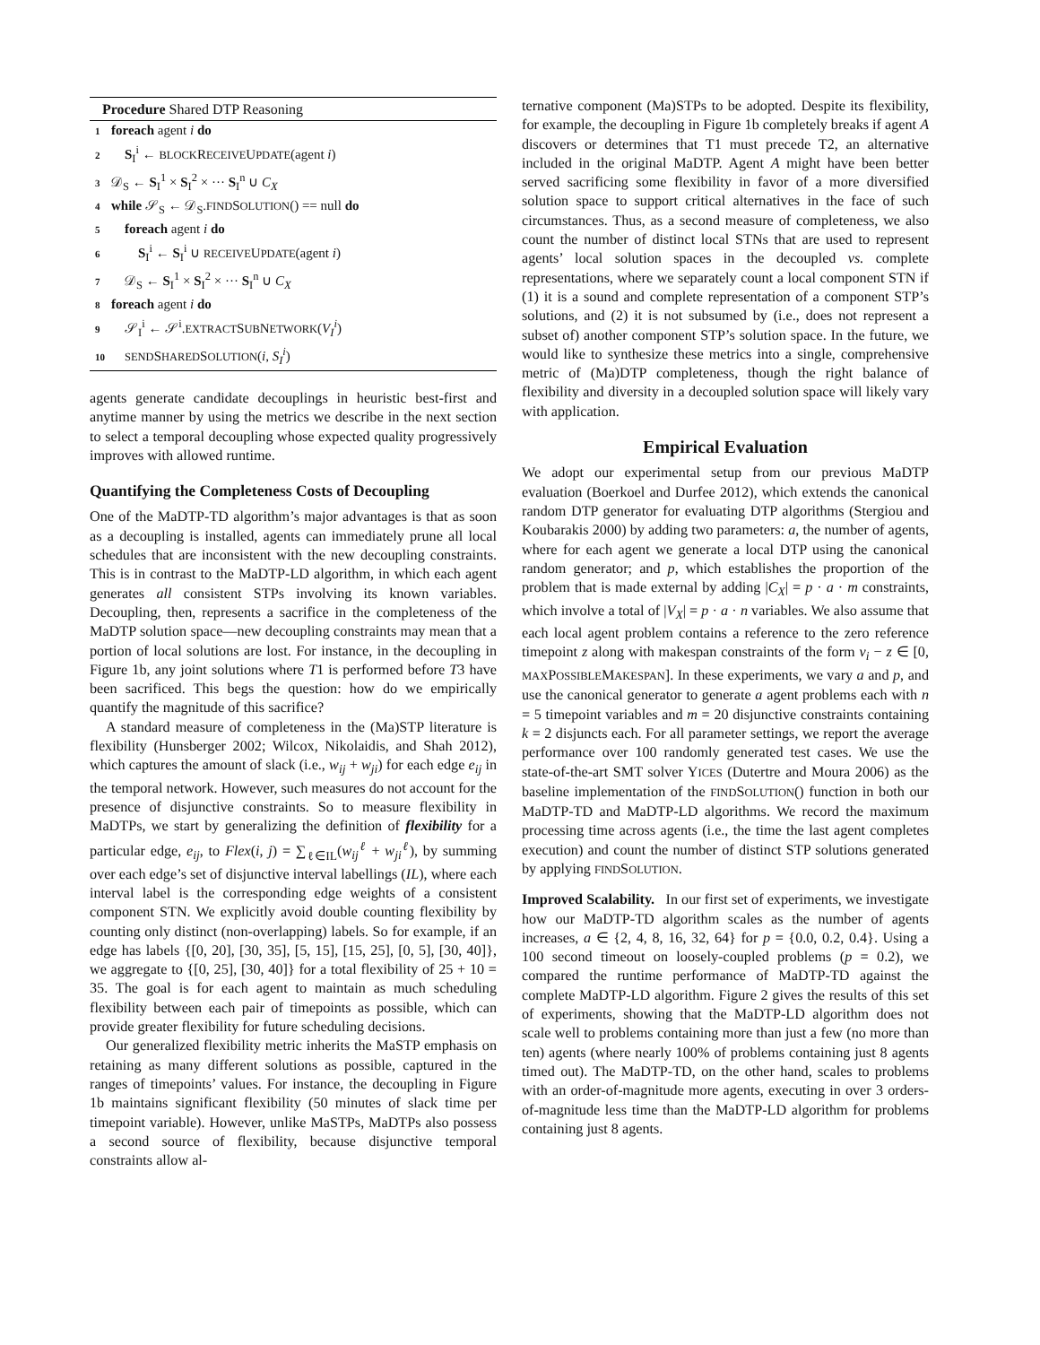Procedure Shared DTP Reasoning
1 foreach agent i do
2 S<sub>I</sub><sup>i</sup> ← BLOCKRECEIVEUPDATE(agent i)
3 𝒟<sub>S</sub> ← S<sub>I</sub><sup>1</sup> × S<sub>I</sub><sup>2</sup> × ··· S<sub>I</sub><sup>n</sup> ∪ C<sub>X</sub>
4 while 𝒮<sub>S</sub> ← 𝒟<sub>S</sub>.FINDSOLUTION() == null do
5 foreach agent i do
6 S<sub>I</sub><sup>i</sup> ← S<sub>I</sub><sup>i</sup> ∪ RECEIVEUPDATE(agent i)
7 𝒟<sub>S</sub> ← S<sub>I</sub><sup>1</sup> × S<sub>I</sub><sup>2</sup> × ··· S<sub>I</sub><sup>n</sup> ∪ C<sub>X</sub>
8 foreach agent i do
9 𝒮<sub>I</sub><sup>i</sup> ← 𝒮<sup>i</sup>.EXTRACTSUBNETWORK(V<sub>I</sub><sup>i</sup>)
10 SENDSHAREDSOLUTION(i, S<sub>I</sub><sup>i</sup>)
agents generate candidate decouplings in heuristic best-first and anytime manner by using the metrics we describe in the next section to select a temporal decoupling whose expected quality progressively improves with allowed runtime.
Quantifying the Completeness Costs of Decoupling
One of the MaDTP-TD algorithm’s major advantages is that as soon as a decoupling is installed, agents can immediately prune all local schedules that are inconsistent with the new decoupling constraints. This is in contrast to the MaDTP-LD algorithm, in which each agent generates all consistent STPs involving its known variables. Decoupling, then, represents a sacrifice in the completeness of the MaDTP solution space—new decoupling constraints may mean that a portion of local solutions are lost. For instance, in the decoupling in Figure 1b, any joint solutions where T1 is performed before T3 have been sacrificed. This begs the question: how do we empirically quantify the magnitude of this sacrifice?
A standard measure of completeness in the (Ma)STP literature is flexibility (Hunsberger 2002; Wilcox, Nikolaidis, and Shah 2012), which captures the amount of slack (i.e., w<sub>ij</sub> + w<sub>ji</sub>) for each edge e<sub>ij</sub> in the temporal network. However, such measures do not account for the presence of disjunctive constraints. So to measure flexibility in MaDTPs, we start by generalizing the definition of flexibility for a particular edge, e<sub>ij</sub>, to Flex(i, j) = ∑<sub>ℓ∈IL</sub>(w<sub>ij</sub><sup>ℓ</sup> + w<sub>ji</sub><sup>ℓ</sup>), by summing over each edge’s set of disjunctive interval labellings (IL), where each interval label is the corresponding edge weights of a consistent component STN. We explicitly avoid double counting flexibility by counting only distinct (non-overlapping) labels. So for example, if an edge has labels {[0, 20], [30, 35], [5, 15], [15, 25], [0, 5], [30, 40]}, we aggregate to {[0, 25], [30, 40]} for a total flexibility of 25 + 10 = 35. The goal is for each agent to maintain as much scheduling flexibility between each pair of timepoints as possible, which can provide greater flexibility for future scheduling decisions.
Our generalized flexibility metric inherits the MaSTP emphasis on retaining as many different solutions as possible, captured in the ranges of timepoints’ values. For instance, the decoupling in Figure 1b maintains significant flexibility (50 minutes of slack time per timepoint variable). However, unlike MaSTPs, MaDTPs also possess a second source of flexibility, because disjunctive temporal constraints allow al-
ternative component (Ma)STPs to be adopted. Despite its flexibility, for example, the decoupling in Figure 1b completely breaks if agent A discovers or determines that T1 must precede T2, an alternative included in the original MaDTP. Agent A might have been better served sacrificing some flexibility in favor of a more diversified solution space to support critical alternatives in the face of such circumstances. Thus, as a second measure of completeness, we also count the number of distinct local STNs that are used to represent agents’ local solution spaces in the decoupled vs. complete representations, where we separately count a local component STN if (1) it is a sound and complete representation of a component STP’s solutions, and (2) it is not subsumed by (i.e., does not represent a subset of) another component STP’s solution space. In the future, we would like to synthesize these metrics into a single, comprehensive metric of (Ma)DTP completeness, though the right balance of flexibility and diversity in a decoupled solution space will likely vary with application.
Empirical Evaluation
We adopt our experimental setup from our previous MaDTP evaluation (Boerkoel and Durfee 2012), which extends the canonical random DTP generator for evaluating DTP algorithms (Stergiou and Koubarakis 2000) by adding two parameters: a, the number of agents, where for each agent we generate a local DTP using the canonical random generator; and p, which establishes the proportion of the problem that is made external by adding |C<sub>X</sub>| = p · a · m constraints, which involve a total of |V<sub>X</sub>| = p · a · n variables. We also assume that each local agent problem contains a reference to the zero reference timepoint z along with makespan constraints of the form v<sub>i</sub> − z ∈ [0, MAXPOSSIBLEMAKESPAN]. In these experiments, we vary a and p, and use the canonical generator to generate a agent problems each with n = 5 timepoint variables and m = 20 disjunctive constraints containing k = 2 disjuncts each. For all parameter settings, we report the average performance over 100 randomly generated test cases. We use the state-of-the-art SMT solver YICES (Dutertre and Moura 2006) as the baseline implementation of the FINDSOLUTION() function in both our MaDTP-TD and MaDTP-LD algorithms. We record the maximum processing time across agents (i.e., the time the last agent completes execution) and count the number of distinct STP solutions generated by applying FINDSOLUTION.
Improved Scalability. In our first set of experiments, we investigate how our MaDTP-TD algorithm scales as the number of agents increases, a ∈ {2, 4, 8, 16, 32, 64} for p = {0.0, 0.2, 0.4}. Using a 100 second timeout on loosely-coupled problems (p = 0.2), we compared the runtime performance of MaDTP-TD against the complete MaDTP-LD algorithm. Figure 2 gives the results of this set of experiments, showing that the MaDTP-LD algorithm does not scale well to problems containing more than just a few (no more than ten) agents (where nearly 100% of problems containing just 8 agents timed out). The MaDTP-TD, on the other hand, scales to problems with an order-of-magnitude more agents, executing in over 3 orders-of-magnitude less time than the MaDTP-LD algorithm for problems containing just 8 agents.